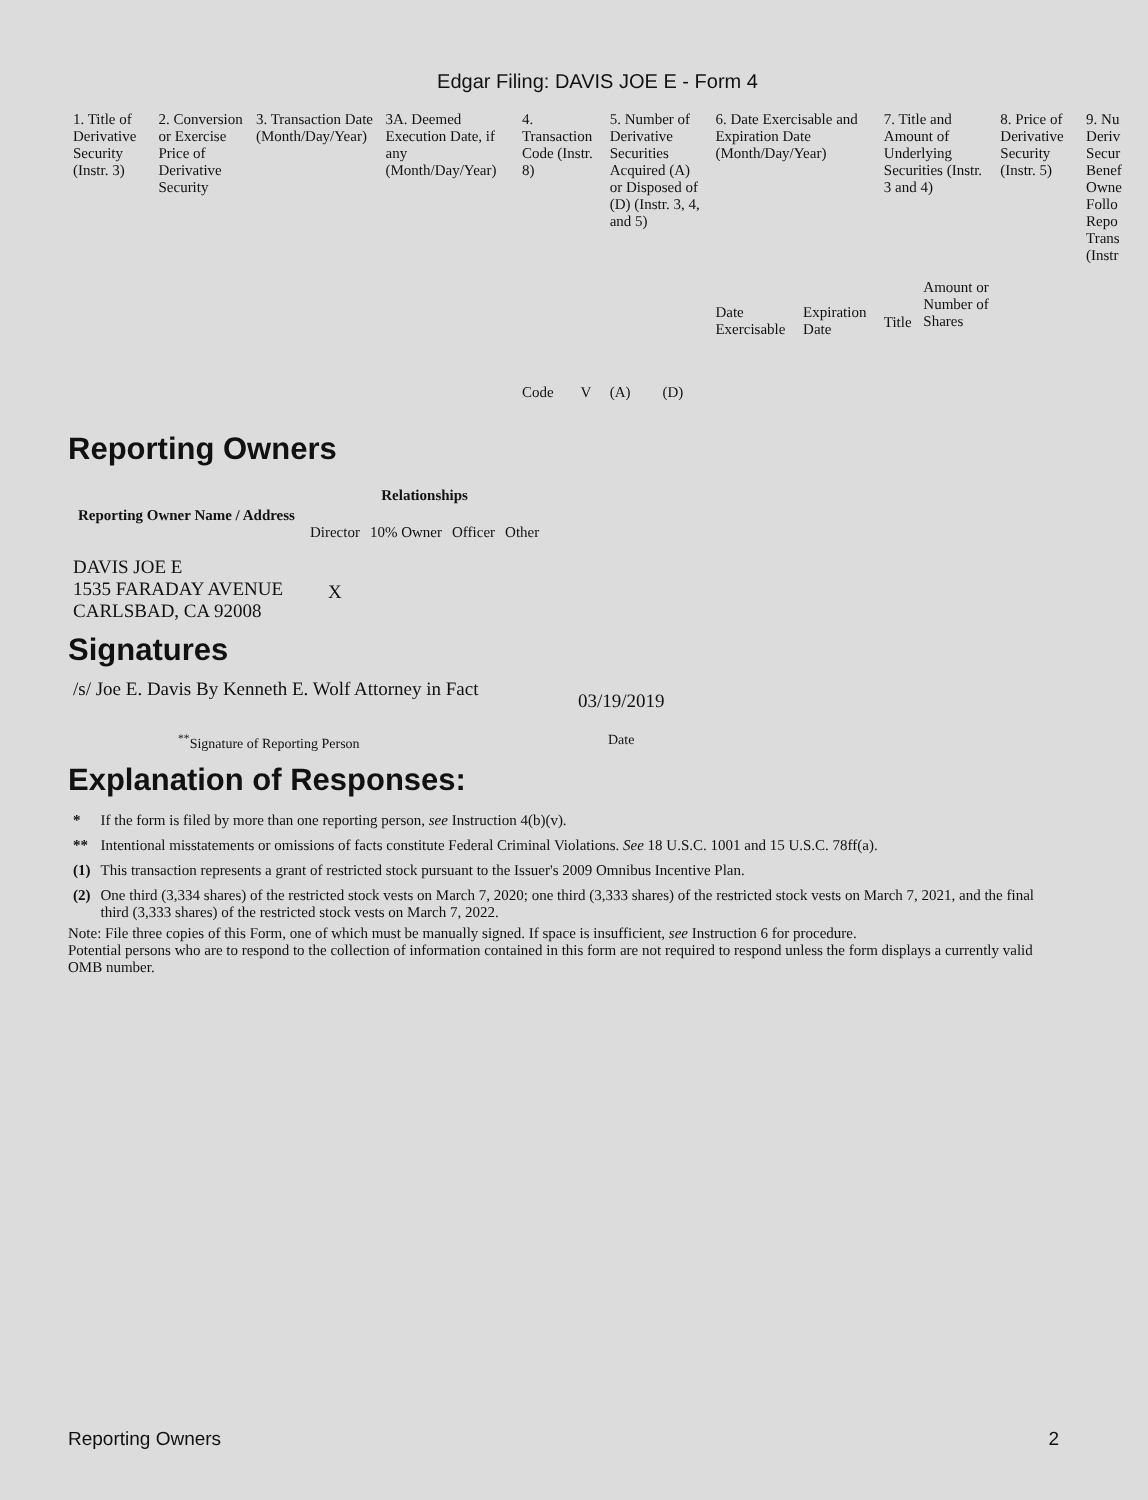Edgar Filing: DAVIS JOE E - Form 4
| 1. Title of Derivative Security (Instr. 3) | 2. Conversion or Exercise Price of Derivative Security | 3. Transaction Date (Month/Day/Year) | 3A. Deemed Execution Date, if any (Month/Day/Year) | 4. Transaction Code (Instr. 8) | | 5. Number of Derivative Securities Acquired (A) or Disposed of (D) (Instr. 3, 4, and 5) | | 6. Date Exercisable and Expiration Date (Month/Day/Year) | | 7. Title and Amount of Underlying Securities (Instr. 3 and 4) | | 8. Price of Derivative Security (Instr. 5) | 9. Nu Deriv Secur Benef Owne Follo Repo Trans (Instr |
| | | | | Code | V | (A) | (D) | Date Exercisable | Expiration Date | Title | Amount or Number of Shares | | |
Reporting Owners
| Reporting Owner Name / Address | Relationships | | | |
| --- | --- | --- | --- | --- |
| | Director | 10% Owner | Officer | Other |
| DAVIS JOE E 1535 FARADAY AVENUE CARLSBAD, CA 92008 | X | | | |
Signatures
| /s/ Joe E. Davis By Kenneth E. Wolf Attorney in Fact | 03/19/2019 |
| <sup>**</sup> Signature of Reporting Person | Date |
Explanation of Responses:
| * | If the form is filed by more than one reporting person, see Instruction 4(b)(v). |
| ** | Intentional misstatements or omissions of facts constitute Federal Criminal Violations. See 18 U.S.C. 1001 and 15 U.S.C. 78ff(a). |
| (1) | This transaction represents a grant of restricted stock pursuant to the Issuer's 2009 Omnibus Incentive Plan. |
| (2) | One third (3,334 shares) of the restricted stock vests on March 7, 2020; one third (3,333 shares) of the restricted stock vests on March 7, 2021, and the final third (3,333 shares) of the restricted stock vests on March 7, 2022. |
Note: File three copies of this Form, one of which must be manually signed. If space is insufficient, see Instruction 6 for procedure.
Potential persons who are to respond to the collection of information contained in this form are not required to respond unless the form displays a currently valid OMB number.
Reporting Owners 2